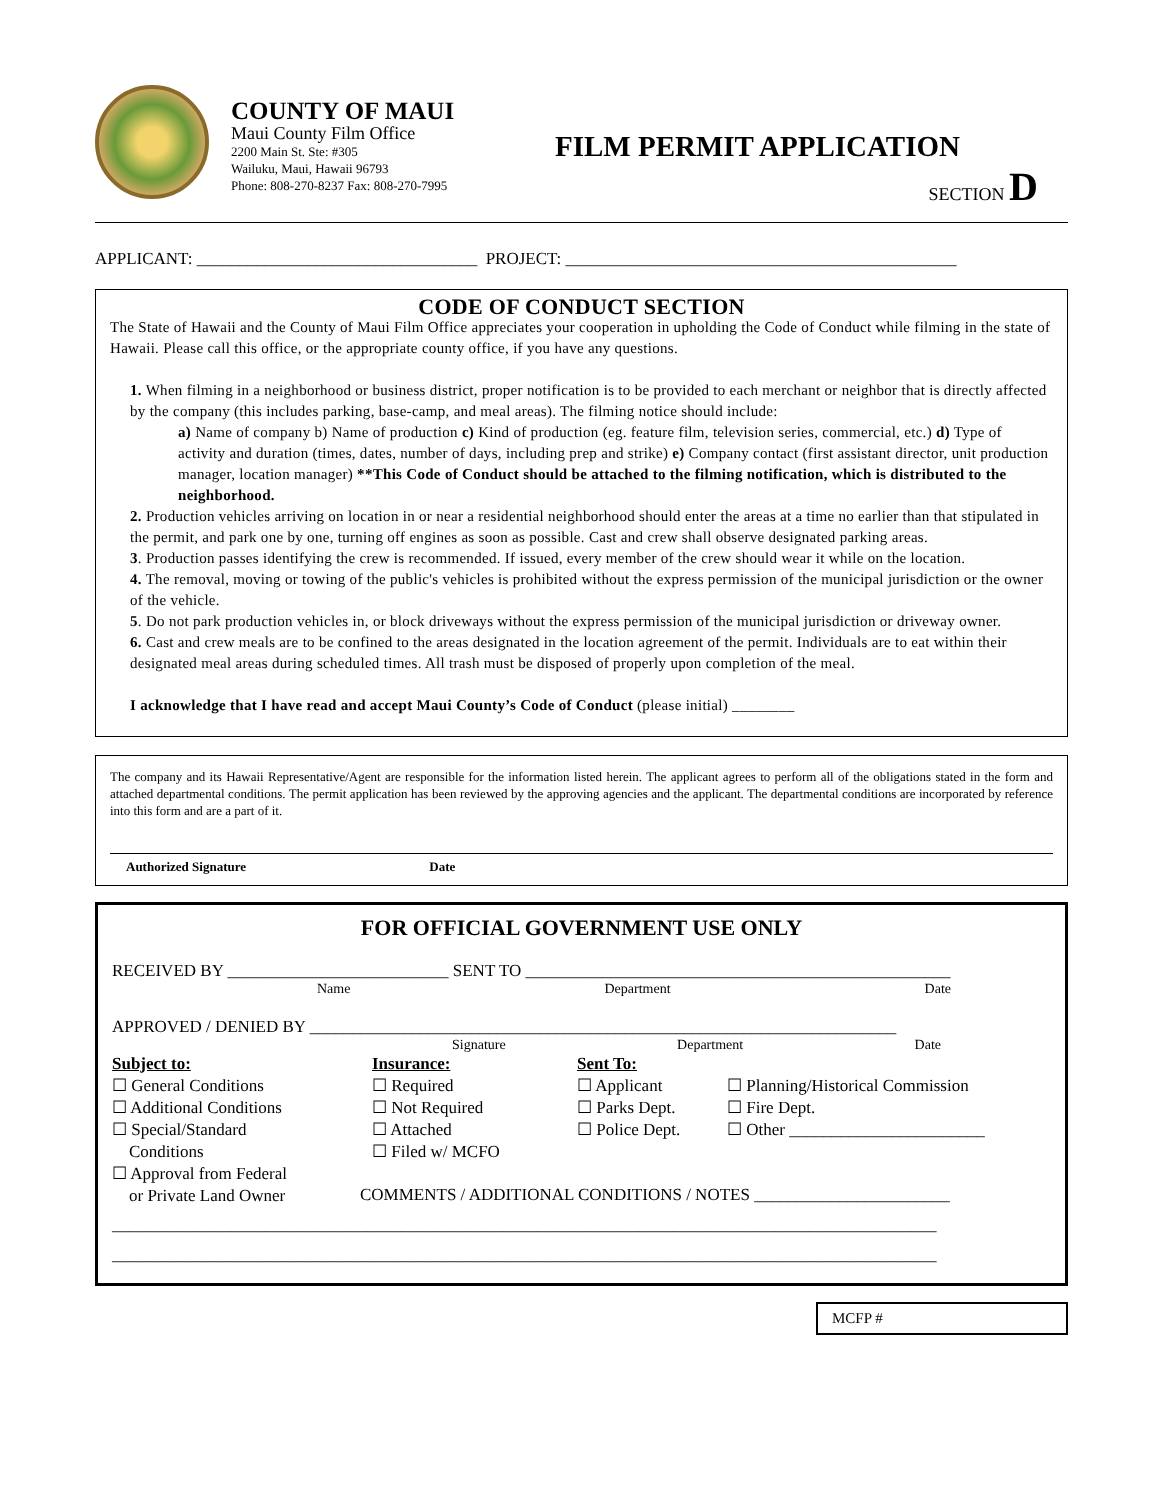COUNTY OF MAUI
Maui County Film Office
2200 Main St. Ste: #305
Wailuku, Maui, Hawaii 96793
Phone: 808-270-8237 Fax: 808-270-7995
FILM PERMIT APPLICATION
SECTION D
APPLICANT: _________________________________ PROJECT: ______________________________________________
CODE OF CONDUCT SECTION
The State of Hawaii and the County of Maui Film Office appreciates your cooperation in upholding the Code of Conduct while filming in the state of Hawaii. Please call this office, or the appropriate county office, if you have any questions.
1. When filming in a neighborhood or business district, proper notification is to be provided to each merchant or neighbor that is directly affected by the company (this includes parking, base-camp, and meal areas). The filming notice should include:
a) Name of company b) Name of production c) Kind of production (eg. feature film, television series, commercial, etc.) d) Type of activity and duration (times, dates, number of days, including prep and strike) e) Company contact (first assistant director, unit production manager, location manager) **This Code of Conduct should be attached to the filming notification, which is distributed to the neighborhood.
2. Production vehicles arriving on location in or near a residential neighborhood should enter the areas at a time no earlier than that stipulated in the permit, and park one by one, turning off engines as soon as possible. Cast and crew shall observe designated parking areas.
3. Production passes identifying the crew is recommended. If issued, every member of the crew should wear it while on the location.
4. The removal, moving or towing of the public's vehicles is prohibited without the express permission of the municipal jurisdiction or the owner of the vehicle.
5. Do not park production vehicles in, or block driveways without the express permission of the municipal jurisdiction or driveway owner.
6. Cast and crew meals are to be confined to the areas designated in the location agreement of the permit. Individuals are to eat within their designated meal areas during scheduled times. All trash must be disposed of properly upon completion of the meal.
I acknowledge that I have read and accept Maui County’s Code of Conduct (please initial) ________
The company and its Hawaii Representative/Agent are responsible for the information listed herein. The applicant agrees to perform all of the obligations stated in the form and attached departmental conditions. The permit application has been reviewed by the approving agencies and the applicant. The departmental conditions are incorporated by reference into this form and are a part of it.
Authorized Signature Date
FOR OFFICIAL GOVERNMENT USE ONLY
RECEIVED BY __________________________ SENT TO __________________________________________________
Name Department Date
APPROVED / DENIED BY _____________________________________________________________________
Signature Department Date
Subject to:
☐ General Conditions
☐ Additional Conditions
☐ Special/Standard
Conditions
☐ Approval from Federal
or Private Land Owner
Insurance:
☐ Required
☐ Not Required
☐ Attached
☐ Filed w/ MCFO
Sent To:
☐ Applicant
☐ Parks Dept.
☐ Police Dept.
☐ Planning/Historical Commission
☐ Fire Dept.
☐ Other _______________________
COMMENTS / ADDITIONAL CONDITIONS / NOTES _______________________
_________________________________________________________________________________________________
_________________________________________________________________________________________________
MCFP #